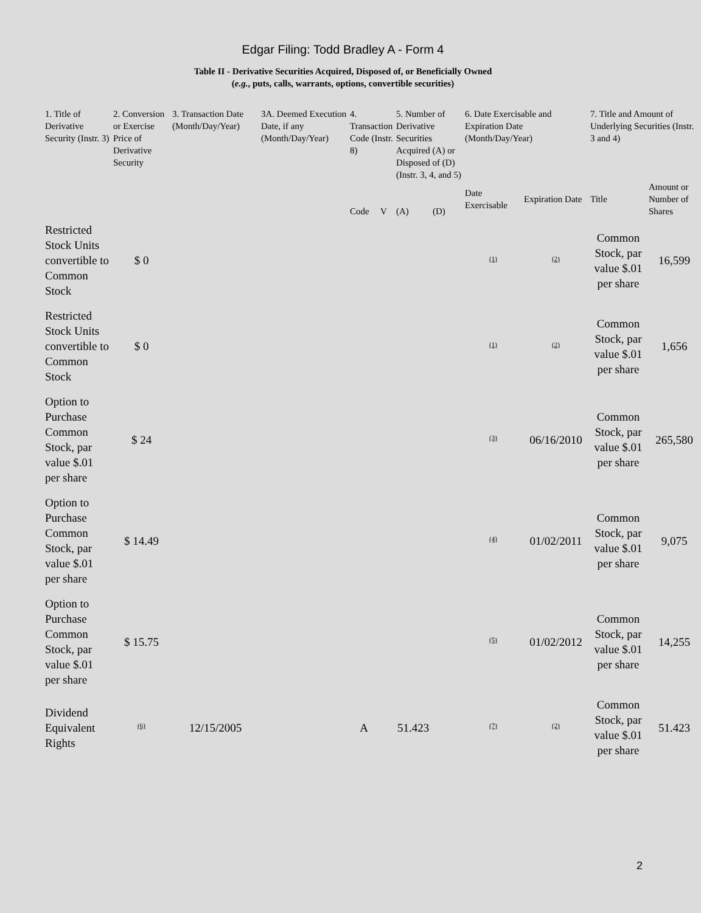Edgar Filing: Todd Bradley A - Form 4
Table II - Derivative Securities Acquired, Disposed of, or Beneficially Owned
(e.g., puts, calls, warrants, options, convertible securities)
| 1. Title of Derivative Security (Instr. 3) | 2. Conversion or Exercise Price of Derivative Security | 3. Transaction Date (Month/Day/Year) | 3A. Deemed Execution Date, if any (Month/Day/Year) | 4. Transaction Code (Instr. 8) | | 5. Number of Derivative Securities Acquired (A) or Disposed of (D) (Instr. 3, 4, and 5) | | 6. Date Exercisable and Expiration Date (Month/Day/Year) | | 7. Title and Amount of Underlying Securities (Instr. 3 and 4) | |
| --- | --- | --- | --- | --- | --- | --- | --- | --- | --- | --- | --- |
| | | | | Code | V | (A) | (D) | Date Exercisable | Expiration Date | Title | Amount or Number of Shares |
| Restricted Stock Units convertible to Common Stock | $ 0 | | | | | | | <sup>(1)</sup> | <sup>(2)</sup> | Common Stock, par value $.01 per share | 16,599 |
| Restricted Stock Units convertible to Common Stock | $ 0 | | | | | | | <sup>(1)</sup> | <sup>(2)</sup> | Common Stock, par value $.01 per share | 1,656 |
| Option to Purchase Common Stock, par value $.01 per share | $ 24 | | | | | | | <sup>(3)</sup> | 06/16/2010 | Common Stock, par value $.01 per share | 265,580 |
| Option to Purchase Common Stock, par value $.01 per share | $ 14.49 | | | | | | | <sup>(4)</sup> | 01/02/2011 | Common Stock, par value $.01 per share | 9,075 |
| Option to Purchase Common Stock, par value $.01 per share | $ 15.75 | | | | | | | <sup>(5)</sup> | 01/02/2012 | Common Stock, par value $.01 per share | 14,255 |
| Dividend Equivalent Rights | <sup>(6)</sup> | 12/15/2005 | | A | | 51.423 | | <sup>(7)</sup> | <sup>(2)</sup> | Common Stock, par value $.01 per share | 51.423 |
2